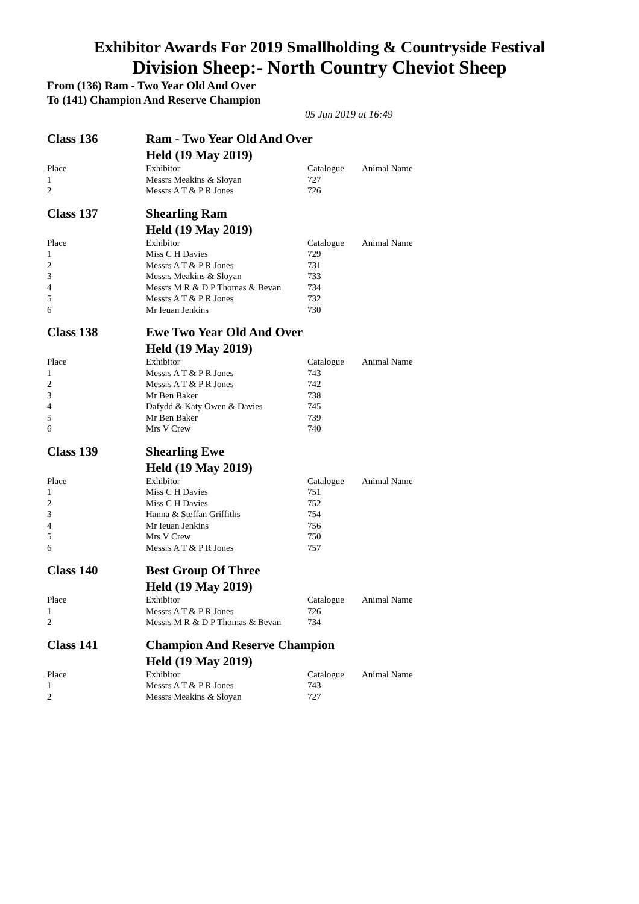Exhibitor Awards For 2019 Smallholding & Countryside Festival
Division Sheep:- North Country Cheviot Sheep
From (136) Ram - Two Year Old And Over
To (141) Champion And Reserve Champion
05 Jun 2019 at 16:49
| Class 136 | Ram - Two Year Old And Over | | |
| | Held (19 May 2019) | | |
| Place | Exhibitor | Catalogue | Animal Name |
| 1 | Messrs Meakins & Sloyan | 727 | |
| 2 | Messrs A T & P R Jones | 726 | |
| Class 137 | Shearling Ram | | |
| | Held (19 May 2019) | | |
| Place | Exhibitor | Catalogue | Animal Name |
| 1 | Miss C H Davies | 729 | |
| 2 | Messrs A T & P R Jones | 731 | |
| 3 | Messrs Meakins & Sloyan | 733 | |
| 4 | Messrs M R & D P Thomas & Bevan | 734 | |
| 5 | Messrs A T & P R Jones | 732 | |
| 6 | Mr Ieuan Jenkins | 730 | |
| Class 138 | Ewe Two Year Old And Over | | |
| | Held (19 May 2019) | | |
| Place | Exhibitor | Catalogue | Animal Name |
| 1 | Messrs A T & P R Jones | 743 | |
| 2 | Messrs A T & P R Jones | 742 | |
| 3 | Mr Ben Baker | 738 | |
| 4 | Dafydd & Katy Owen & Davies | 745 | |
| 5 | Mr Ben Baker | 739 | |
| 6 | Mrs V Crew | 740 | |
| Class 139 | Shearling Ewe | | |
| | Held (19 May 2019) | | |
| Place | Exhibitor | Catalogue | Animal Name |
| 1 | Miss C H Davies | 751 | |
| 2 | Miss C H Davies | 752 | |
| 3 | Hanna & Steffan Griffiths | 754 | |
| 4 | Mr Ieuan Jenkins | 756 | |
| 5 | Mrs V Crew | 750 | |
| 6 | Messrs A T & P R Jones | 757 | |
| Class 140 | Best Group Of Three | | |
| | Held (19 May 2019) | | |
| Place | Exhibitor | Catalogue | Animal Name |
| 1 | Messrs A T & P R Jones | 726 | |
| 2 | Messrs M R & D P Thomas & Bevan | 734 | |
| Class 141 | Champion And Reserve Champion | | |
| | Held (19 May 2019) | | |
| Place | Exhibitor | Catalogue | Animal Name |
| 1 | Messrs A T & P R Jones | 743 | |
| 2 | Messrs Meakins & Sloyan | 727 | |